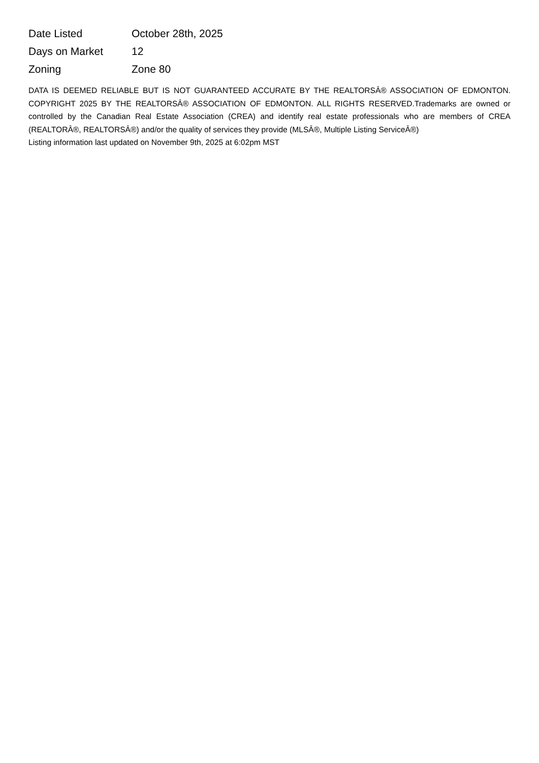| Date Listed | October 28th, 2025 |
| Days on Market | 12 |
| Zoning | Zone 80 |
DATA IS DEEMED RELIABLE BUT IS NOT GUARANTEED ACCURATE BY THE REALTORSÂ® ASSOCIATION OF EDMONTON. COPYRIGHT 2025 BY THE REALTORSÂ® ASSOCIATION OF EDMONTON. ALL RIGHTS RESERVED.Trademarks are owned or controlled by the Canadian Real Estate Association (CREA) and identify real estate professionals who are members of CREA (REALTORÂ®, REALTORSÂ®) and/or the quality of services they provide (MLSÂ®, Multiple Listing ServiceÂ®)
Listing information last updated on November 9th, 2025 at 6:02pm MST